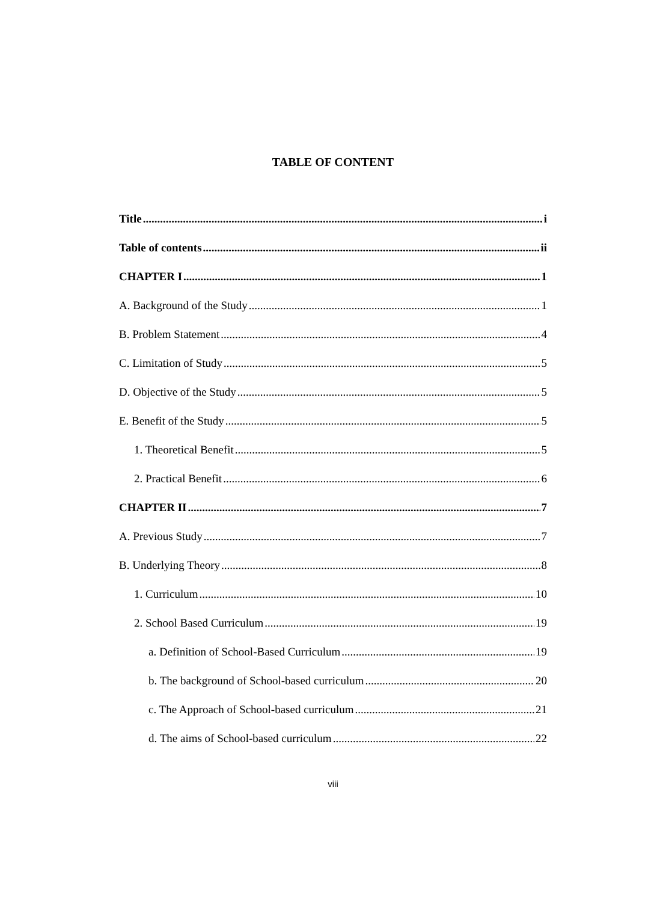TABLE OF CONTENT
Title i
Table of contents ii
CHAPTER I 1
A. Background of the Study 1
B. Problem Statement 4
C. Limitation of Study 5
D. Objective of the Study 5
E. Benefit of the Study 5
1. Theoretical Benefit 5
2. Practical Benefit 6
CHAPTER II 7
A. Previous Study 7
B. Underlying Theory 8
1. Curriculum 10
2. School Based Curriculum 19
a. Definition of School-Based Curriculum 19
b. The background of School-based curriculum 20
c. The Approach of School-based curriculum 21
d. The aims of School-based curriculum 22
viii